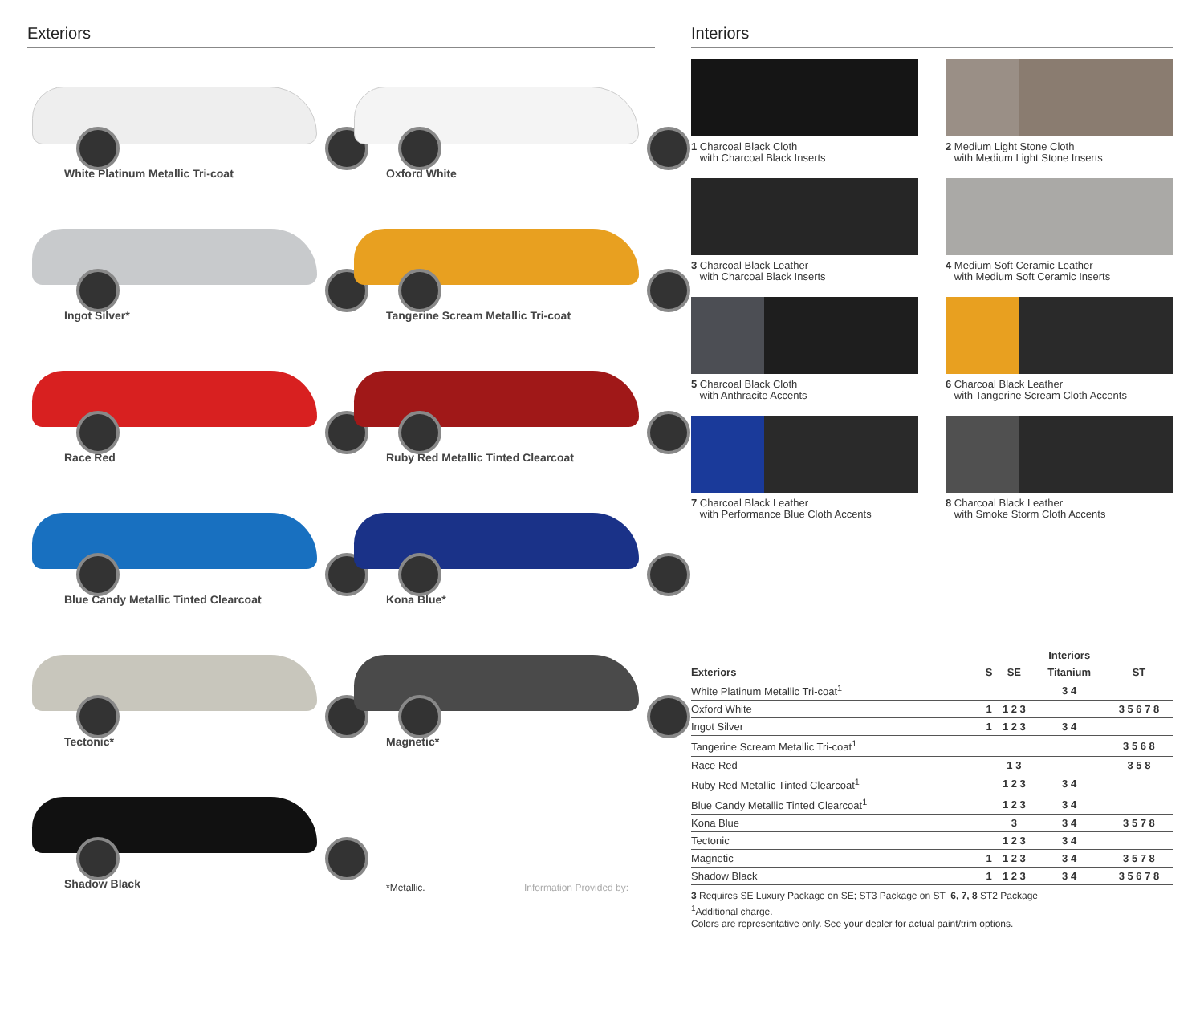Exteriors
White Platinum Metallic Tri-coat
Oxford White
Ingot Silver*
Tangerine Scream Metallic Tri-coat
Race Red
Ruby Red Metallic Tinted Clearcoat
Blue Candy Metallic Tinted Clearcoat
Kona Blue*
Tectonic*
Magnetic*
Shadow Black
*Metallic. Information Provided by:
Interiors
1 Charcoal Black Cloth
with Charcoal Black Inserts
2 Medium Light Stone Cloth
with Medium Light Stone Inserts
3 Charcoal Black Leather
with Charcoal Black Inserts
4 Medium Soft Ceramic Leather
with Medium Soft Ceramic Inserts
5 Charcoal Black Cloth
with Anthracite Accents
6 Charcoal Black Leather
with Tangerine Scream Cloth Accents
7 Charcoal Black Leather
with Performance Blue Cloth Accents
8 Charcoal Black Leather
with Smoke Storm Cloth Accents
| | | | Interiors | |
| --- | --- | --- | --- | --- |
| Exteriors | S | SE | Titanium | ST |
| White Platinum Metallic Tri-coat<sup>1</sup> | | | 3 4 | |
| Oxford White | 1 | 1 2 3 | | 3 5 6 7 8 |
| Ingot Silver | 1 | 1 2 3 | 3 4 | |
| Tangerine Scream Metallic Tri-coat<sup>1</sup> | | | | 3 5 6 8 |
| Race Red | | 1 3 | | 3 5 8 |
| Ruby Red Metallic Tinted Clearcoat<sup>1</sup> | | 1 2 3 | 3 4 | |
| Blue Candy Metallic Tinted Clearcoat<sup>1</sup> | | 1 2 3 | 3 4 | |
| Kona Blue | | 3 | 3 4 | 3 5 7 8 |
| Tectonic | | 1 2 3 | 3 4 | |
| Magnetic | 1 | 1 2 3 | 3 4 | 3 5 7 8 |
| Shadow Black | 1 | 1 2 3 | 3 4 | 3 5 6 7 8 |
3 Requires SE Luxury Package on SE; ST3 Package on ST 6, 7, 8 ST2 Package
<sup>1</sup> Additional charge.
Colors are representative only. See your dealer for actual paint/trim options.